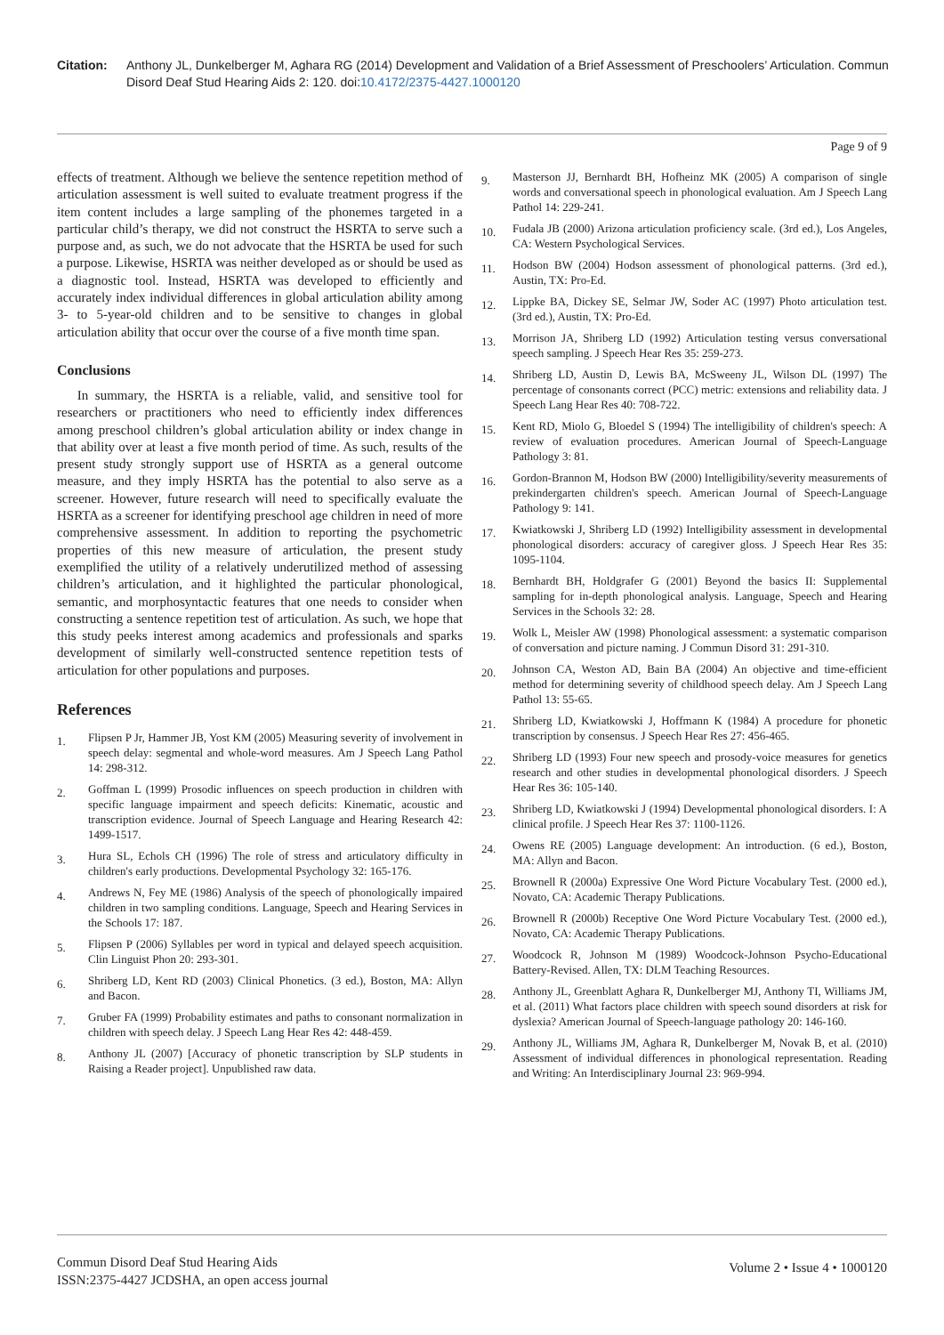Citation: Anthony JL, Dunkelberger M, Aghara RG (2014) Development and Validation of a Brief Assessment of Preschoolers’ Articulation. Commun Disord Deaf Stud Hearing Aids 2: 120. doi:10.4172/2375-4427.1000120
Page 9 of 9
effects of treatment. Although we believe the sentence repetition method of articulation assessment is well suited to evaluate treatment progress if the item content includes a large sampling of the phonemes targeted in a particular child’s therapy, we did not construct the HSRTA to serve such a purpose and, as such, we do not advocate that the HSRTA be used for such a purpose. Likewise, HSRTA was neither developed as or should be used as a diagnostic tool. Instead, HSRTA was developed to efficiently and accurately index individual differences in global articulation ability among 3- to 5-year-old children and to be sensitive to changes in global articulation ability that occur over the course of a five month time span.
Conclusions
In summary, the HSRTA is a reliable, valid, and sensitive tool for researchers or practitioners who need to efficiently index differences among preschool children’s global articulation ability or index change in that ability over at least a five month period of time. As such, results of the present study strongly support use of HSRTA as a general outcome measure, and they imply HSRTA has the potential to also serve as a screener. However, future research will need to specifically evaluate the HSRTA as a screener for identifying preschool age children in need of more comprehensive assessment. In addition to reporting the psychometric properties of this new measure of articulation, the present study exemplified the utility of a relatively underutilized method of assessing children’s articulation, and it highlighted the particular phonological, semantic, and morphosyntactic features that one needs to consider when constructing a sentence repetition test of articulation. As such, we hope that this study peeks interest among academics and professionals and sparks development of similarly well-constructed sentence repetition tests of articulation for other populations and purposes.
References
1.
Flipsen P Jr, Hammer JB, Yost KM (2005) Measuring severity of involvement in speech delay: segmental and whole-word measures. Am J Speech Lang Pathol 14: 298-312.
2.
Goffman L (1999) Prosodic influences on speech production in children with specific language impairment and speech deficits: Kinematic, acoustic and transcription evidence. Journal of Speech Language and Hearing Research 42: 1499-1517.
3.
Hura SL, Echols CH (1996) The role of stress and articulatory difficulty in children's early productions. Developmental Psychology 32: 165-176.
4.
Andrews N, Fey ME (1986) Analysis of the speech of phonologically impaired children in two sampling conditions. Language, Speech and Hearing Services in the Schools 17: 187.
5.
Flipsen P (2006) Syllables per word in typical and delayed speech acquisition. Clin Linguist Phon 20: 293-301.
6.
Shriberg LD, Kent RD (2003) Clinical Phonetics. (3 ed.), Boston, MA: Allyn and Bacon.
7.
Gruber FA (1999) Probability estimates and paths to consonant normalization in children with speech delay. J Speech Lang Hear Res 42: 448-459.
8.
Anthony JL (2007) [Accuracy of phonetic transcription by SLP students in Raising a Reader project]. Unpublished raw data.
9.
Masterson JJ, Bernhardt BH, Hofheinz MK (2005) A comparison of single words and conversational speech in phonological evaluation. Am J Speech Lang Pathol 14: 229-241.
10.
Fudala JB (2000) Arizona articulation proficiency scale. (3rd ed.), Los Angeles, CA: Western Psychological Services.
11.
Hodson BW (2004) Hodson assessment of phonological patterns. (3rd ed.), Austin, TX: Pro-Ed.
12.
Lippke BA, Dickey SE, Selmar JW, Soder AC (1997) Photo articulation test. (3rd ed.), Austin, TX: Pro-Ed.
13.
Morrison JA, Shriberg LD (1992) Articulation testing versus conversational speech sampling. J Speech Hear Res 35: 259-273.
14.
Shriberg LD, Austin D, Lewis BA, McSweeny JL, Wilson DL (1997) The percentage of consonants correct (PCC) metric: extensions and reliability data. J Speech Lang Hear Res 40: 708-722.
15.
Kent RD, Miolo G, Bloedel S (1994) The intelligibility of children's speech: A review of evaluation procedures. American Journal of Speech-Language Pathology 3: 81.
16.
Gordon-Brannon M, Hodson BW (2000) Intelligibility/severity measurements of prekindergarten children's speech. American Journal of Speech-Language Pathology 9: 141.
17.
Kwiatkowski J, Shriberg LD (1992) Intelligibility assessment in developmental phonological disorders: accuracy of caregiver gloss. J Speech Hear Res 35: 1095-1104.
18.
Bernhardt BH, Holdgrafer G (2001) Beyond the basics II: Supplemental sampling for in-depth phonological analysis. Language, Speech and Hearing Services in the Schools 32: 28.
19.
Wolk L, Meisler AW (1998) Phonological assessment: a systematic comparison of conversation and picture naming. J Commun Disord 31: 291-310.
20.
Johnson CA, Weston AD, Bain BA (2004) An objective and time-efficient method for determining severity of childhood speech delay. Am J Speech Lang Pathol 13: 55-65.
21.
Shriberg LD, Kwiatkowski J, Hoffmann K (1984) A procedure for phonetic transcription by consensus. J Speech Hear Res 27: 456-465.
22.
Shriberg LD (1993) Four new speech and prosody-voice measures for genetics research and other studies in developmental phonological disorders. J Speech Hear Res 36: 105-140.
23.
Shriberg LD, Kwiatkowski J (1994) Developmental phonological disorders. I: A clinical profile. J Speech Hear Res 37: 1100-1126.
24.
Owens RE (2005) Language development: An introduction. (6 ed.), Boston, MA: Allyn and Bacon.
25.
Brownell R (2000a) Expressive One Word Picture Vocabulary Test. (2000 ed.), Novato, CA: Academic Therapy Publications.
26.
Brownell R (2000b) Receptive One Word Picture Vocabulary Test. (2000 ed.), Novato, CA: Academic Therapy Publications.
27.
Woodcock R, Johnson M (1989) Woodcock-Johnson Psycho-Educational Battery-Revised. Allen, TX: DLM Teaching Resources.
28.
Anthony JL, Greenblatt Aghara R, Dunkelberger MJ, Anthony TI, Williams JM, et al. (2011) What factors place children with speech sound disorders at risk for dyslexia? American Journal of Speech-language pathology 20: 146-160.
29.
Anthony JL, Williams JM, Aghara R, Dunkelberger M, Novak B, et al. (2010) Assessment of individual differences in phonological representation. Reading and Writing: An Interdisciplinary Journal 23: 969-994.
Commun Disord Deaf Stud Hearing Aids
ISSN:2375-4427 JCDSHA, an open access journal
Volume 2 • Issue 4 • 1000120